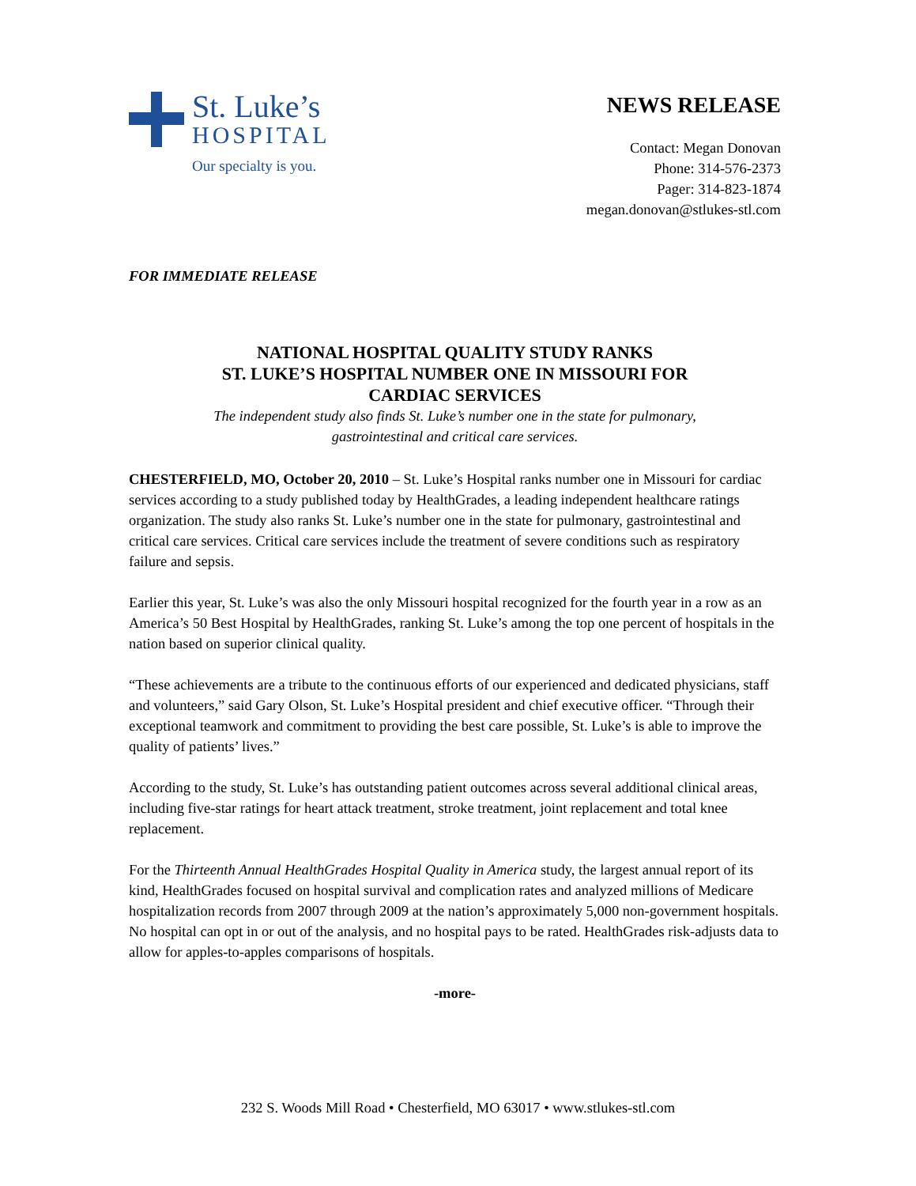St. Luke’s
HOSPITAL
Our specialty is you.
NEWS RELEASE
Contact: Megan Donovan
Phone: 314-576-2373
Pager: 314-823-1874
megan.donovan@stlukes-stl.com
FOR IMMEDIATE RELEASE
NATIONAL HOSPITAL QUALITY STUDY RANKS
ST. LUKE’S HOSPITAL NUMBER ONE IN MISSOURI FOR
CARDIAC SERVICES
The independent study also finds St. Luke’s number one in the state for pulmonary,
gastrointestinal and critical care services.
CHESTERFIELD, MO, October 20, 2010 – St. Luke’s Hospital ranks number one in Missouri for cardiac services according to a study published today by HealthGrades, a leading independent healthcare ratings organization. The study also ranks St. Luke’s number one in the state for pulmonary, gastrointestinal and critical care services. Critical care services include the treatment of severe conditions such as respiratory failure and sepsis.
Earlier this year, St. Luke’s was also the only Missouri hospital recognized for the fourth year in a row as an America’s 50 Best Hospital by HealthGrades, ranking St. Luke’s among the top one percent of hospitals in the nation based on superior clinical quality.
“These achievements are a tribute to the continuous efforts of our experienced and dedicated physicians, staff and volunteers,” said Gary Olson, St. Luke’s Hospital president and chief executive officer. “Through their exceptional teamwork and commitment to providing the best care possible, St. Luke’s is able to improve the quality of patients’ lives.”
According to the study, St. Luke’s has outstanding patient outcomes across several additional clinical areas, including five-star ratings for heart attack treatment, stroke treatment, joint replacement and total knee replacement.
For the Thirteenth Annual HealthGrades Hospital Quality in America study, the largest annual report of its kind, HealthGrades focused on hospital survival and complication rates and analyzed millions of Medicare hospitalization records from 2007 through 2009 at the nation’s approximately 5,000 non-government hospitals. No hospital can opt in or out of the analysis, and no hospital pays to be rated. HealthGrades risk-adjusts data to allow for apples-to-apples comparisons of hospitals.
-more-
232 S. Woods Mill Road • Chesterfield, MO 63017 • www.stlukes-stl.com